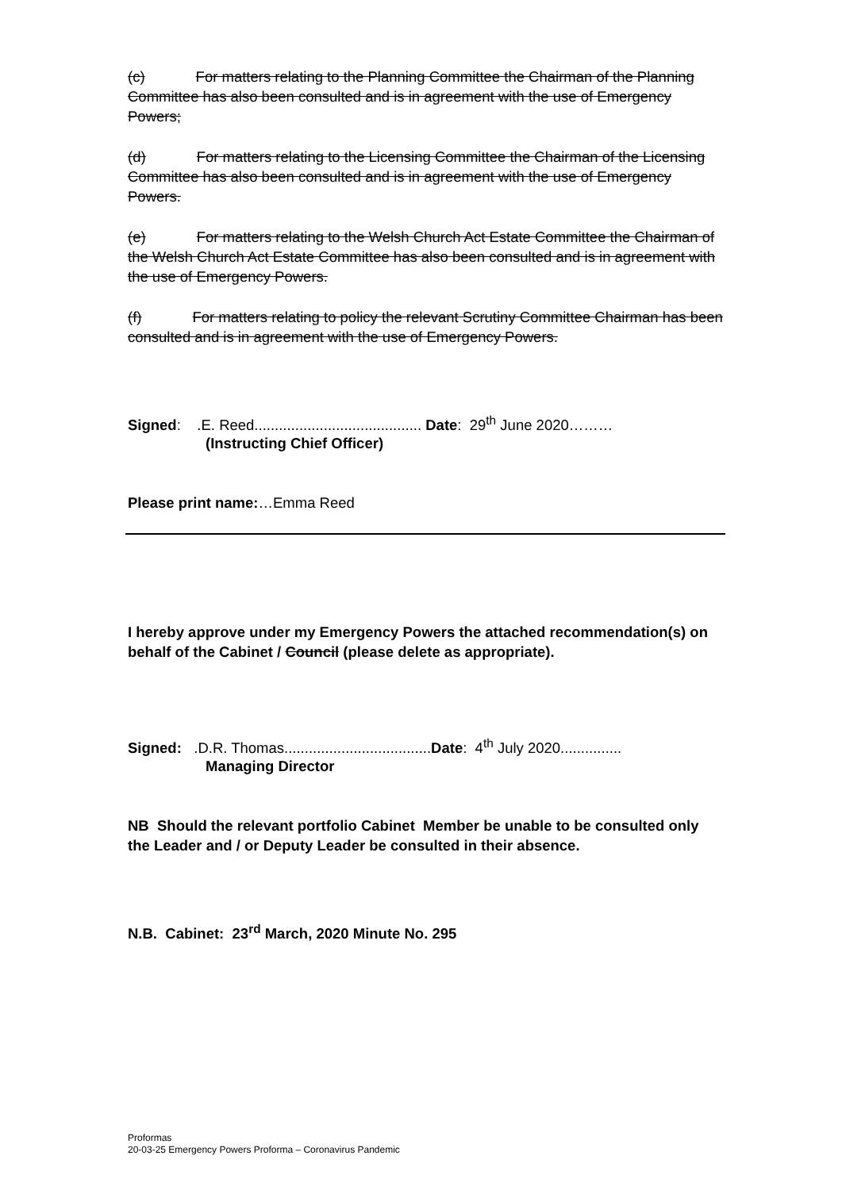(c) For matters relating to the Planning Committee the Chairman of the Planning Committee has also been consulted and is in agreement with the use of Emergency Powers;
(d) For matters relating to the Licensing Committee the Chairman of the Licensing Committee has also been consulted and is in agreement with the use of Emergency Powers.
(e) For matters relating to the Welsh Church Act Estate Committee the Chairman of the Welsh Church Act Estate Committee has also been consulted and is in agreement with the use of Emergency Powers.
(f) For matters relating to policy the relevant Scrutiny Committee Chairman has been consulted and is in agreement with the use of Emergency Powers.
Signed: .E. Reed......................................... Date: 29<sup>th</sup> June 2020………
(Instructing Chief Officer)
Please print name:…Emma Reed
I hereby approve under my Emergency Powers the attached recommendation(s) on behalf of the Cabinet / Council (please delete as appropriate).
Signed: .D.R. Thomas....................................Date: 4<sup>th</sup> July 2020...............
Managing Director
NB Should the relevant portfolio Cabinet Member be unable to be consulted only the Leader and / or Deputy Leader be consulted in their absence.
N.B. Cabinet: 23<sup>rd</sup> March, 2020 Minute No. 295
Proformas
20-03-25 Emergency Powers Proforma – Coronavirus Pandemic